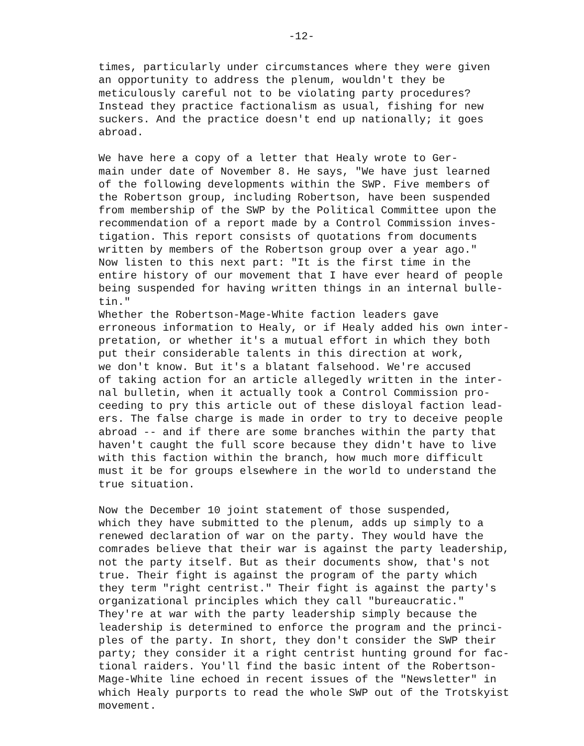-12-
times, particularly under circumstances where they were given an opportunity to address the plenum, wouldn't they be meticulously careful not to be violating party procedures? Instead they practice factionalism as usual, fishing for new suckers. And the practice doesn't end up nationally; it goes abroad.
We have here a copy of a letter that Healy wrote to Ger- main under date of November 8. He says, "We have just learned of the following developments within the SWP. Five members of the Robertson group, including Robertson, have been suspended from membership of the SWP by the Political Committee upon the recommendation of a report made by a Control Commission inves- tigation. This report consists of quotations from documents written by members of the Robertson group over a year ago." Now listen to this next part: "It is the first time in the entire history of our movement that I have ever heard of people being suspended for having written things in an internal bulle- tin."
Whether the Robertson-Mage-White faction leaders gave erroneous information to Healy, or if Healy added his own inter- pretation, or whether it's a mutual effort in which they both put their considerable talents in this direction at work, we don't know. But it's a blatant falsehood. We're accused of taking action for an article allegedly written in the inter- nal bulletin, when it actually took a Control Commission pro- ceeding to pry this article out of these disloyal faction lead- ers. The false charge is made in order to try to deceive people abroad -- and if there are some branches within the party that haven't caught the full score because they didn't have to live with this faction within the branch, how much more difficult must it be for groups elsewhere in the world to understand the true situation.
Now the December 10 joint statement of those suspended, which they have submitted to the plenum, adds up simply to a renewed declaration of war on the party. They would have the comrades believe that their war is against the party leadership, not the party itself. But as their documents show, that's not true. Their fight is against the program of the party which they term "right centrist." Their fight is against the party's organizational principles which they call "bureaucratic." They're at war with the party leadership simply because the leadership is determined to enforce the program and the princi- ples of the party. In short, they don't consider the SWP their party; they consider it a right centrist hunting ground for fac- tional raiders. You'll find the basic intent of the Robertson- Mage-White line echoed in recent issues of the "Newsletter" in which Healy purports to read the whole SWP out of the Trotskyist movement.